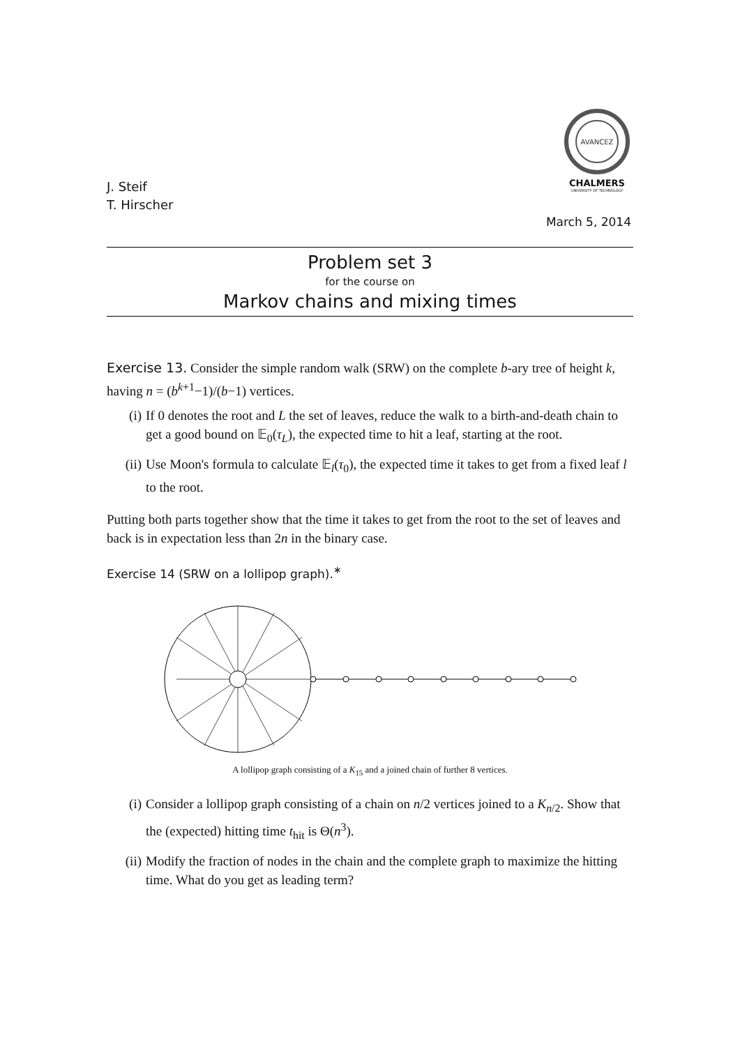AVANCEZ
CHALMERS
UNIVERSITY OF TECHNOLOGY
J. Steif
T. Hirscher
March 5, 2014
Problem set 3
for the course on
Markov chains and mixing times
Exercise 13. Consider the simple random walk (SRW) on the complete b-ary tree of height k, having n = (b<sup>k+1</sup>−1)/(b−1) vertices.
(i) If 0 denotes the root and L the set of leaves, reduce the walk to a birth-and-death chain to get a good bound on 𝔼<sub>0</sub>(τ<sub>L</sub>), the expected time to hit a leaf, starting at the root.
(ii) Use Moon's formula to calculate 𝔼<sub>l</sub>(τ<sub>0</sub>), the expected time it takes to get from a fixed leaf l to the root.
Putting both parts together show that the time it takes to get from the root to the set of leaves and back is in expectation less than 2n in the binary case.
Exercise 14 (SRW on a lollipop graph).<sup>∗</sup>
A lollipop graph consisting of a K<sub>15</sub> and a joined chain of further 8 vertices.
(i) Consider a lollipop graph consisting of a chain on n/2 vertices joined to a K<sub>n/2</sub>. Show that the (expected) hitting time t<sub>hit</sub> is Θ(n<sup>3</sup>).
(ii) Modify the fraction of nodes in the chain and the complete graph to maximize the hitting time. What do you get as leading term?